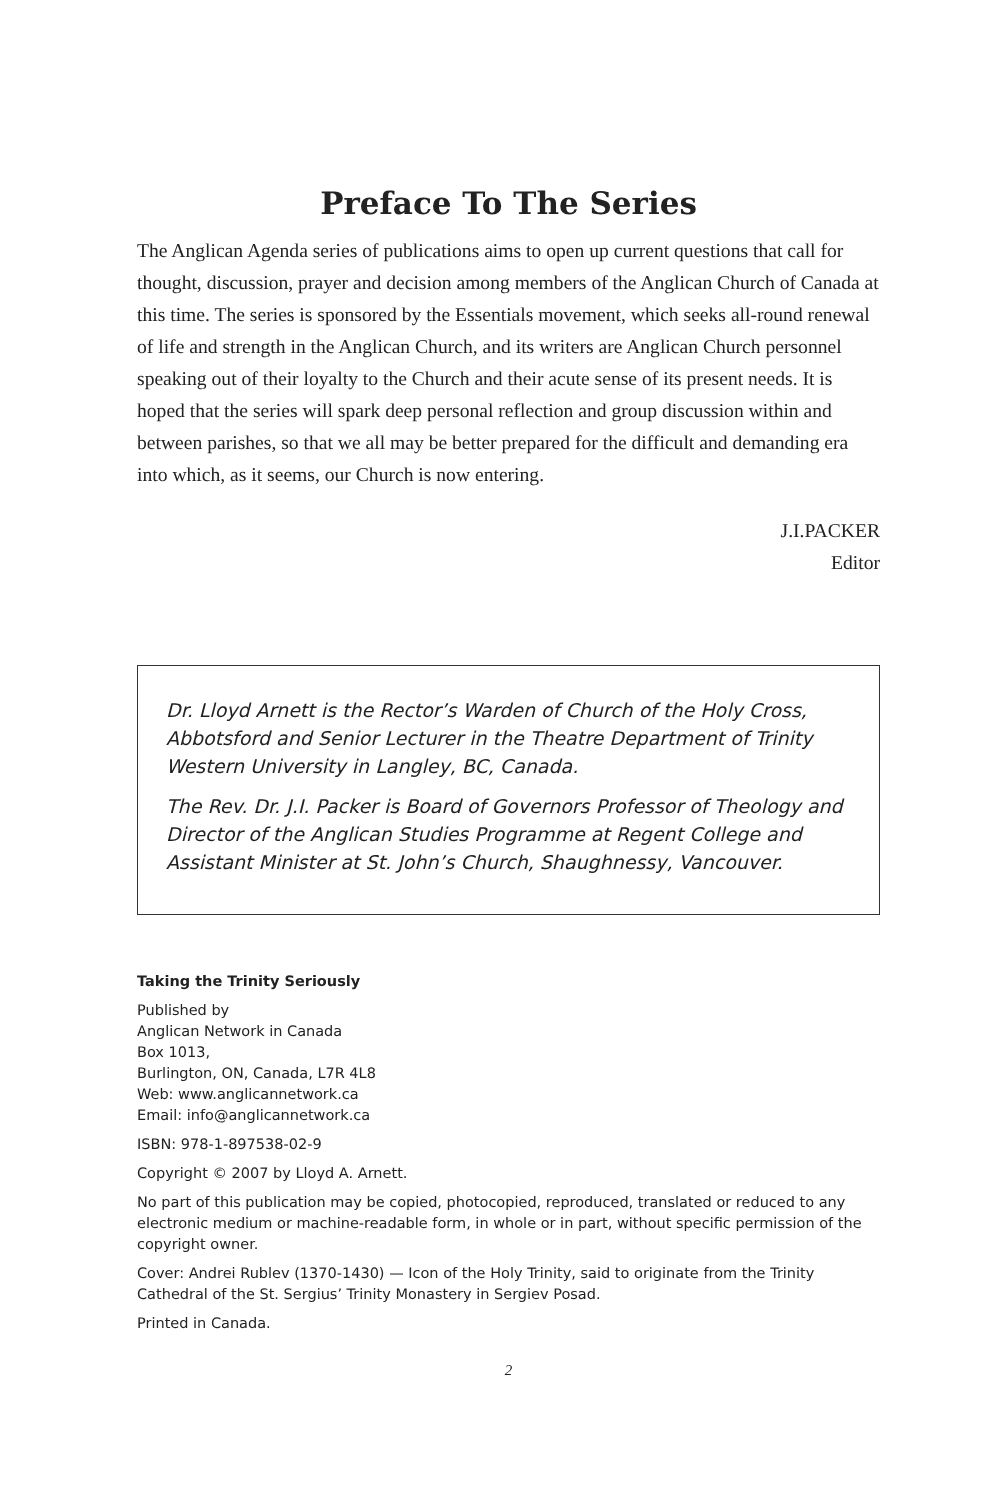Preface To The Series
The Anglican Agenda series of publications aims to open up current questions that call for thought, discussion, prayer and decision among members of the Anglican Church of Canada at this time. The series is sponsored by the Essentials movement, which seeks all-round renewal of life and strength in the Anglican Church, and its writers are Anglican Church personnel speaking out of their loyalty to the Church and their acute sense of its present needs. It is hoped that the series will spark deep personal reflection and group discussion within and between parishes, so that we all may be better prepared for the difficult and demanding era into which, as it seems, our Church is now entering.
J.I.PACKER
Editor
Dr. Lloyd Arnett is the Rector’s Warden of Church of the Holy Cross, Abbotsford and Senior Lecturer in the Theatre Department of Trinity Western University in Langley, BC, Canada.
The Rev. Dr. J.I. Packer is Board of Governors Professor of Theology and Director of the Anglican Studies Programme at Regent College and Assistant Minister at St. John’s Church, Shaughnessy, Vancouver.
Taking the Trinity Seriously
Published by
Anglican Network in Canada
Box 1013,
Burlington, ON, Canada, L7R 4L8
Web: www.anglicannetwork.ca
Email: info@anglicannetwork.ca
ISBN: 978-1-897538-02-9
Copyright © 2007 by Lloyd A. Arnett.
No part of this publication may be copied, photocopied, reproduced, translated or reduced to any electronic medium or machine-readable form, in whole or in part, without specific permission of the copyright owner.
Cover: Andrei Rublev (1370-1430) — Icon of the Holy Trinity, said to originate from the Trinity Cathedral of the St. Sergius’ Trinity Monastery in Sergiev Posad.
Printed in Canada.
2